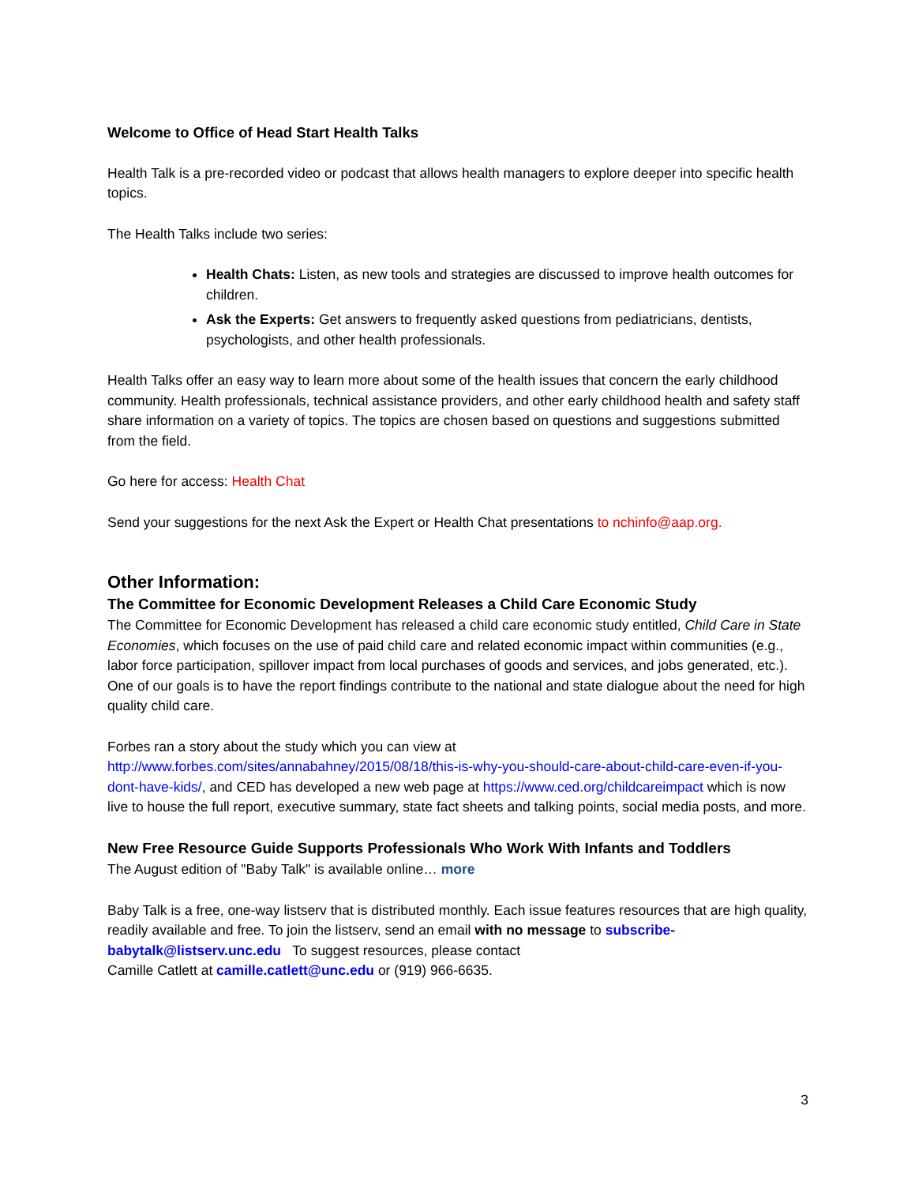Welcome to Office of Head Start Health Talks
Health Talk is a pre-recorded video or podcast that allows health managers to explore deeper into specific health topics.
The Health Talks include two series:
Health Chats: Listen, as new tools and strategies are discussed to improve health outcomes for children.
Ask the Experts: Get answers to frequently asked questions from pediatricians, dentists, psychologists, and other health professionals.
Health Talks offer an easy way to learn more about some of the health issues that concern the early childhood community. Health professionals, technical assistance providers, and other early childhood health and safety staff share information on a variety of topics. The topics are chosen based on questions and suggestions submitted from the field.
Go here for access: Health Chat
Send your suggestions for the next Ask the Expert or Health Chat presentations to nchinfo@aap.org.
Other Information:
The Committee for Economic Development Releases a Child Care Economic Study
The Committee for Economic Development has released a child care economic study entitled, Child Care in State Economies, which focuses on the use of paid child care and related economic impact within communities (e.g., labor force participation, spillover impact from local purchases of goods and services, and jobs generated, etc.). One of our goals is to have the report findings contribute to the national and state dialogue about the need for high quality child care.
Forbes ran a story about the study which you can view at http://www.forbes.com/sites/annabahney/2015/08/18/this-is-why-you-should-care-about-child-care-even-if-you-dont-have-kids/, and CED has developed a new web page at https://www.ced.org/childcareimpact which is now live to house the full report, executive summary, state fact sheets and talking points, social media posts, and more.
New Free Resource Guide Supports Professionals Who Work With Infants and Toddlers
The August edition of "Baby Talk" is available online… more
Baby Talk is a free, one-way listserv that is distributed monthly. Each issue features resources that are high quality, readily available and free. To join the listserv, send an email with no message to subscribe-babytalk@listserv.unc.edu To suggest resources, please contact
Camille Catlett at camille.catlett@unc.edu or (919) 966-6635.
3